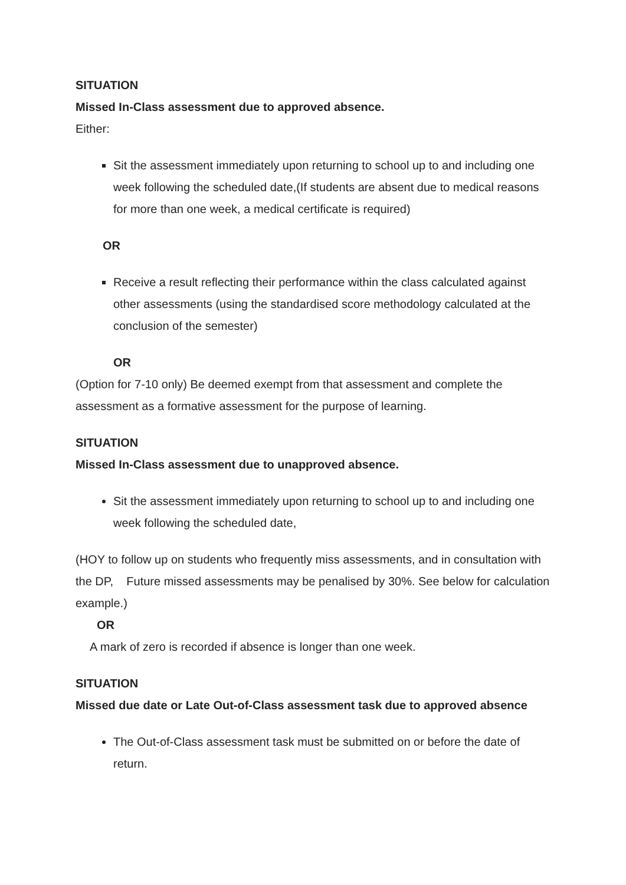SITUATION
Missed In-Class assessment due to approved absence.
Either:
Sit the assessment immediately upon returning to school up to and including one week following the scheduled date,(If students are absent due to medical reasons for more than one week, a medical certificate is required)
OR
Receive a result reflecting their performance within the class calculated against other assessments (using the standardised score methodology calculated at the conclusion of the semester)
OR
(Option for 7-10 only) Be deemed exempt from that assessment and complete the assessment as a formative assessment for the purpose of learning.
SITUATION
Missed In-Class assessment due to unapproved absence.
Sit the assessment immediately upon returning to school up to and including one week following the scheduled date,
(HOY to follow up on students who frequently miss assessments, and in consultation with the DP, Future missed assessments may be penalised by 30%. See below for calculation example.)
OR
A mark of zero is recorded if absence is longer than one week.
SITUATION
Missed due date or Late Out-of-Class assessment task due to approved absence
The Out-of-Class assessment task must be submitted on or before the date of return.